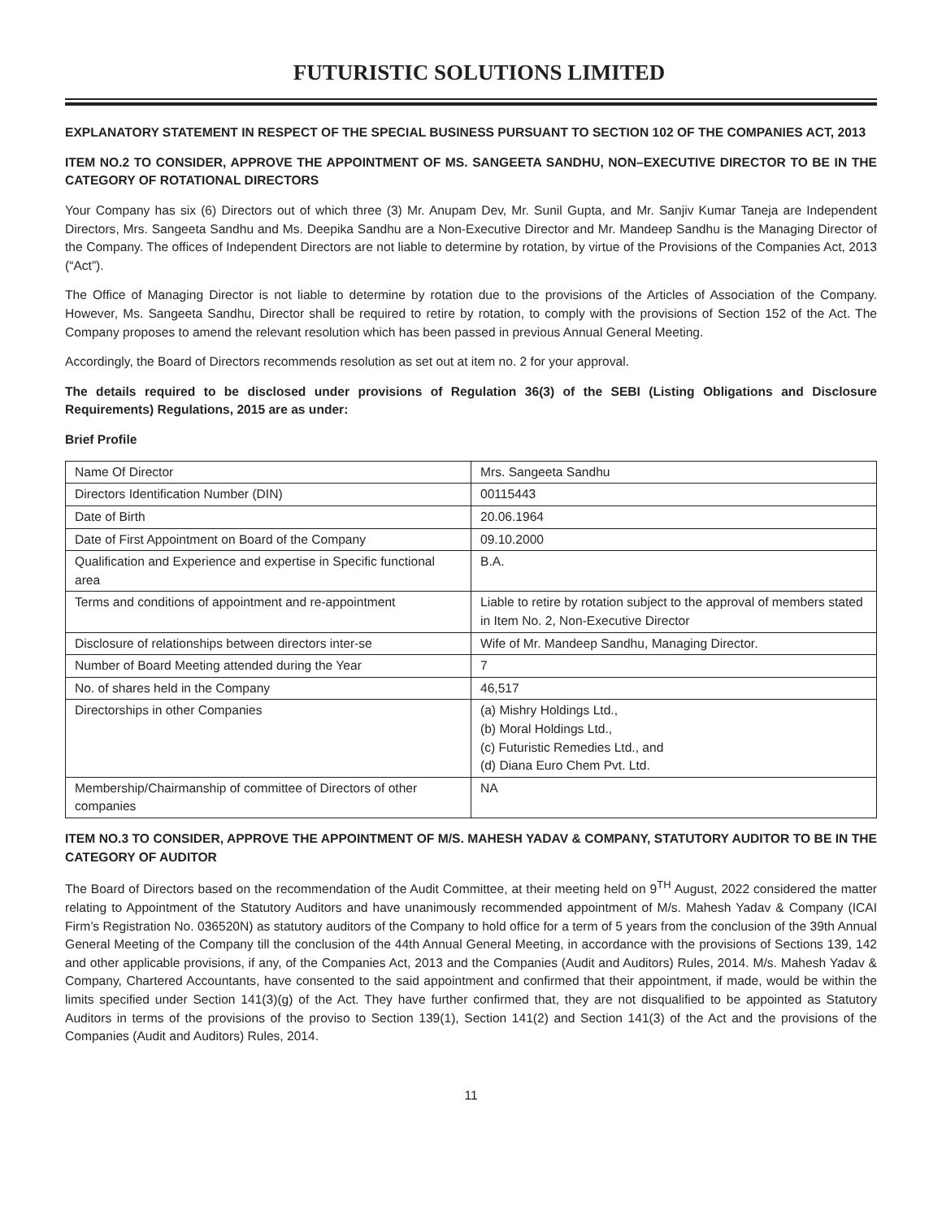FUTURISTIC SOLUTIONS LIMITED
EXPLANATORY STATEMENT IN RESPECT OF THE SPECIAL BUSINESS PURSUANT TO SECTION 102 OF THE COMPANIES ACT, 2013
ITEM NO.2 TO CONSIDER, APPROVE THE APPOINTMENT OF MS. SANGEETA SANDHU, NON–EXECUTIVE DIRECTOR TO BE IN THE CATEGORY OF ROTATIONAL DIRECTORS
Your Company has six (6) Directors out of which three (3) Mr. Anupam Dev, Mr. Sunil Gupta, and Mr. Sanjiv Kumar Taneja are Independent Directors, Mrs. Sangeeta Sandhu and Ms. Deepika Sandhu are a Non-Executive Director and Mr. Mandeep Sandhu is the Managing Director of the Company. The offices of Independent Directors are not liable to determine by rotation, by virtue of the Provisions of the Companies Act, 2013 (“Act”).
The Office of Managing Director is not liable to determine by rotation due to the provisions of the Articles of Association of the Company. However, Ms. Sangeeta Sandhu, Director shall be required to retire by rotation, to comply with the provisions of Section 152 of the Act. The Company proposes to amend the relevant resolution which has been passed in previous Annual General Meeting.
Accordingly, the Board of Directors recommends resolution as set out at item no. 2 for your approval.
The details required to be disclosed under provisions of Regulation 36(3) of the SEBI (Listing Obligations and Disclosure Requirements) Regulations, 2015 are as under:
Brief Profile
| Name Of Director | Mrs. Sangeeta Sandhu |
| Directors Identification Number (DIN) | 00115443 |
| Date of Birth | 20.06.1964 |
| Date of First Appointment on Board of the Company | 09.10.2000 |
| Qualification and Experience and expertise in Specific functional area | B.A. |
| Terms and conditions of appointment and re-appointment | Liable to retire by rotation subject to the approval of members stated in Item No. 2, Non-Executive Director |
| Disclosure of relationships between directors inter-se | Wife of Mr. Mandeep Sandhu, Managing Director. |
| Number of Board Meeting attended during the Year | 7 |
| No. of shares held in the Company | 46,517 |
| Directorships in other Companies | (a) Mishry Holdings Ltd., (b) Moral Holdings Ltd., (c) Futuristic Remedies Ltd., and (d) Diana Euro Chem Pvt. Ltd. |
| Membership/Chairmanship of committee of Directors of other companies | NA |
ITEM NO.3 TO CONSIDER, APPROVE THE APPOINTMENT OF M/S. MAHESH YADAV & COMPANY, STATUTORY AUDITOR TO BE IN THE CATEGORY OF AUDITOR
The Board of Directors based on the recommendation of the Audit Committee, at their meeting held on 9<sup>TH</sup> August, 2022 considered the matter relating to Appointment of the Statutory Auditors and have unanimously recommended appointment of M/s. Mahesh Yadav & Company (ICAI Firm’s Registration No. 036520N) as statutory auditors of the Company to hold office for a term of 5 years from the conclusion of the 39th Annual General Meeting of the Company till the conclusion of the 44th Annual General Meeting, in accordance with the provisions of Sections 139, 142 and other applicable provisions, if any, of the Companies Act, 2013 and the Companies (Audit and Auditors) Rules, 2014. M/s. Mahesh Yadav & Company, Chartered Accountants, have consented to the said appointment and confirmed that their appointment, if made, would be within the limits specified under Section 141(3)(g) of the Act. They have further confirmed that, they are not disqualified to be appointed as Statutory Auditors in terms of the provisions of the proviso to Section 139(1), Section 141(2) and Section 141(3) of the Act and the provisions of the Companies (Audit and Auditors) Rules, 2014.
11